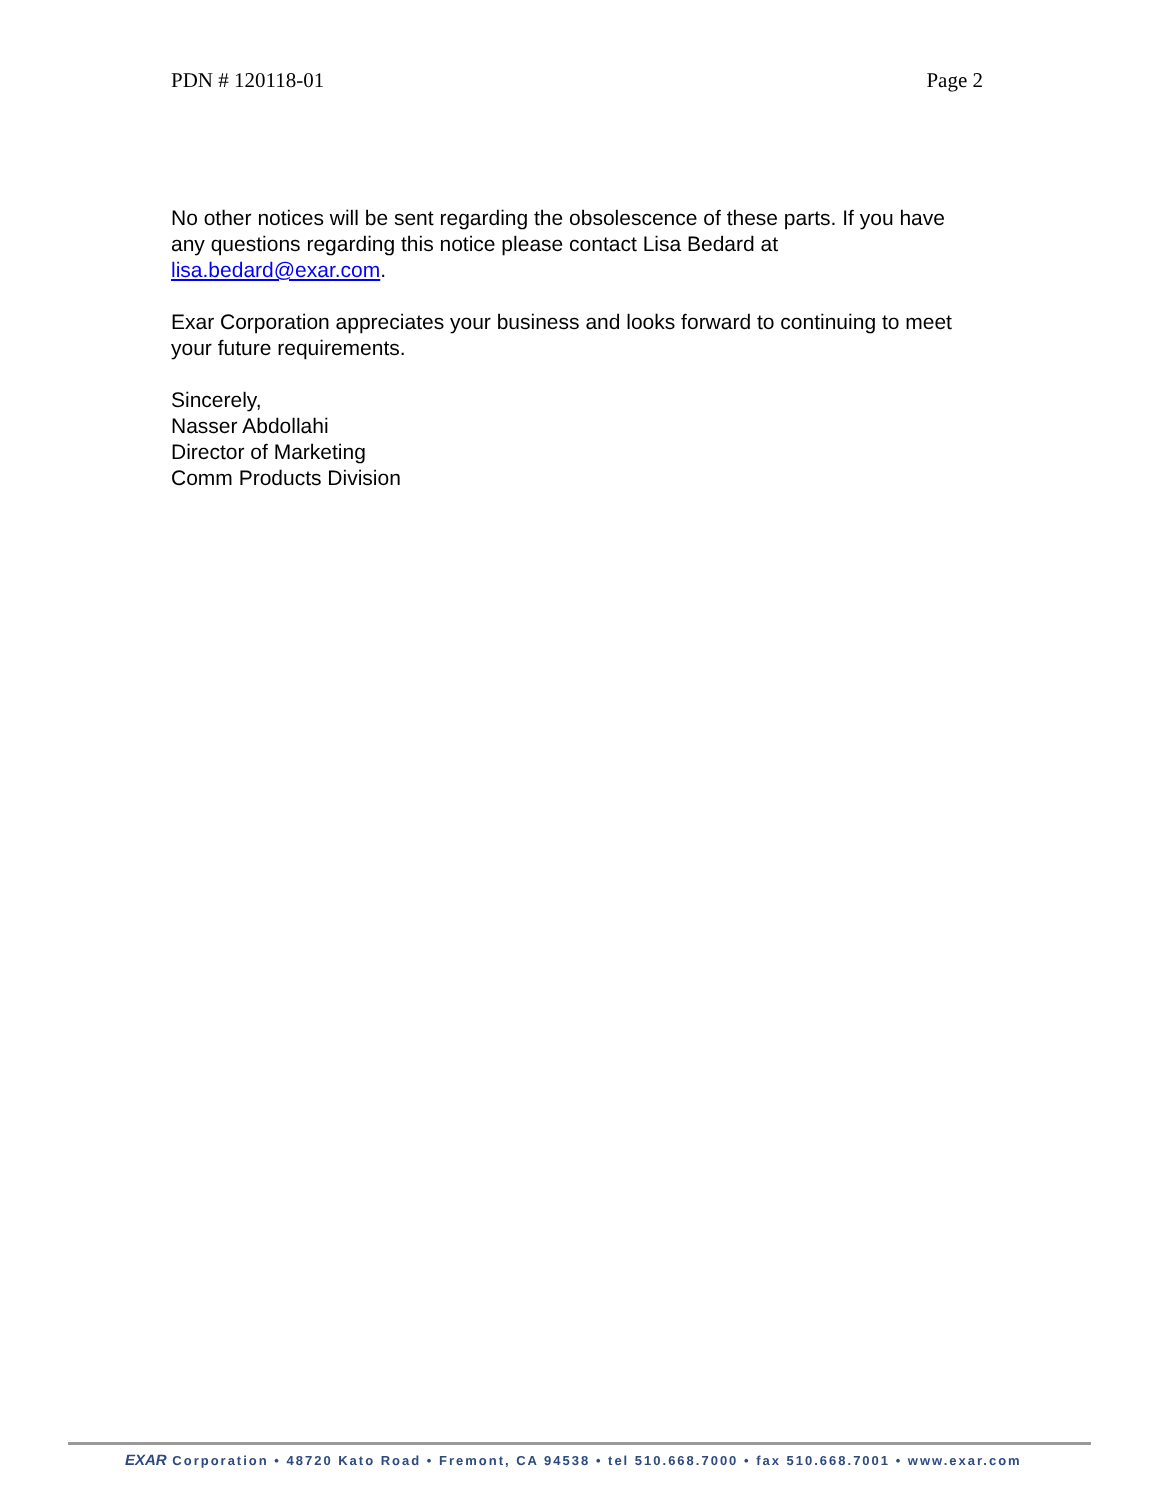PDN # 120118-01 Page 2
No other notices will be sent regarding the obsolescence of these parts. If you have any questions regarding this notice please contact Lisa Bedard at lisa.bedard@exar.com.
Exar Corporation appreciates your business and looks forward to continuing to meet your future requirements.
Sincerely,
Nasser Abdollahi
Director of Marketing
Comm Products Division
EXAR Corporation • 48720 Kato Road • Fremont, CA 94538 • tel 510.668.7000 • fax 510.668.7001 • www.exar.com